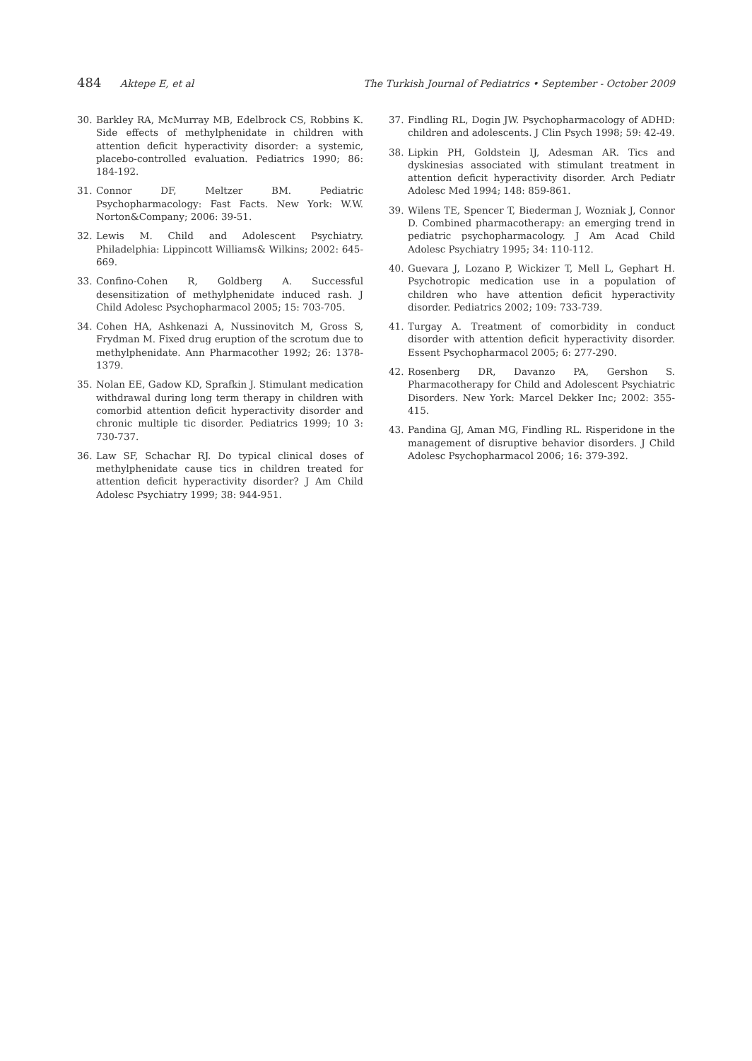484 Aktepe E, et al The Turkish Journal of Pediatrics • September - October 2009
30. Barkley RA, McMurray MB, Edelbrock CS, Robbins K. Side effects of methylphenidate in children with attention deficit hyperactivity disorder: a systemic, placebo-controlled evaluation. Pediatrics 1990; 86: 184-192.
31. Connor DF, Meltzer BM. Pediatric Psychopharmacology: Fast Facts. New York: W.W. Norton&Company; 2006: 39-51.
32. Lewis M. Child and Adolescent Psychiatry. Philadelphia: Lippincott Williams& Wilkins; 2002: 645-669.
33. Confino-Cohen R, Goldberg A. Successful desensitization of methylphenidate induced rash. J Child Adolesc Psychopharmacol 2005; 15: 703-705.
34. Cohen HA, Ashkenazi A, Nussinovitch M, Gross S, Frydman M. Fixed drug eruption of the scrotum due to methylphenidate. Ann Pharmacother 1992; 26: 1378-1379.
35. Nolan EE, Gadow KD, Sprafkin J. Stimulant medication withdrawal during long term therapy in children with comorbid attention deficit hyperactivity disorder and chronic multiple tic disorder. Pediatrics 1999; 10 3: 730-737.
36. Law SF, Schachar RJ. Do typical clinical doses of methylphenidate cause tics in children treated for attention deficit hyperactivity disorder? J Am Child Adolesc Psychiatry 1999; 38: 944-951.
37. Findling RL, Dogin JW. Psychopharmacology of ADHD: children and adolescents. J Clin Psych 1998; 59: 42-49.
38. Lipkin PH, Goldstein IJ, Adesman AR. Tics and dyskinesias associated with stimulant treatment in attention deficit hyperactivity disorder. Arch Pediatr Adolesc Med 1994; 148: 859-861.
39. Wilens TE, Spencer T, Biederman J, Wozniak J, Connor D. Combined pharmacotherapy: an emerging trend in pediatric psychopharmacology. J Am Acad Child Adolesc Psychiatry 1995; 34: 110-112.
40. Guevara J, Lozano P, Wickizer T, Mell L, Gephart H. Psychotropic medication use in a population of children who have attention deficit hyperactivity disorder. Pediatrics 2002; 109: 733-739.
41. Turgay A. Treatment of comorbidity in conduct disorder with attention deficit hyperactivity disorder. Essent Psychopharmacol 2005; 6: 277-290.
42. Rosenberg DR, Davanzo PA, Gershon S. Pharmacotherapy for Child and Adolescent Psychiatric Disorders. New York: Marcel Dekker Inc; 2002: 355-415.
43. Pandina GJ, Aman MG, Findling RL. Risperidone in the management of disruptive behavior disorders. J Child Adolesc Psychopharmacol 2006; 16: 379-392.